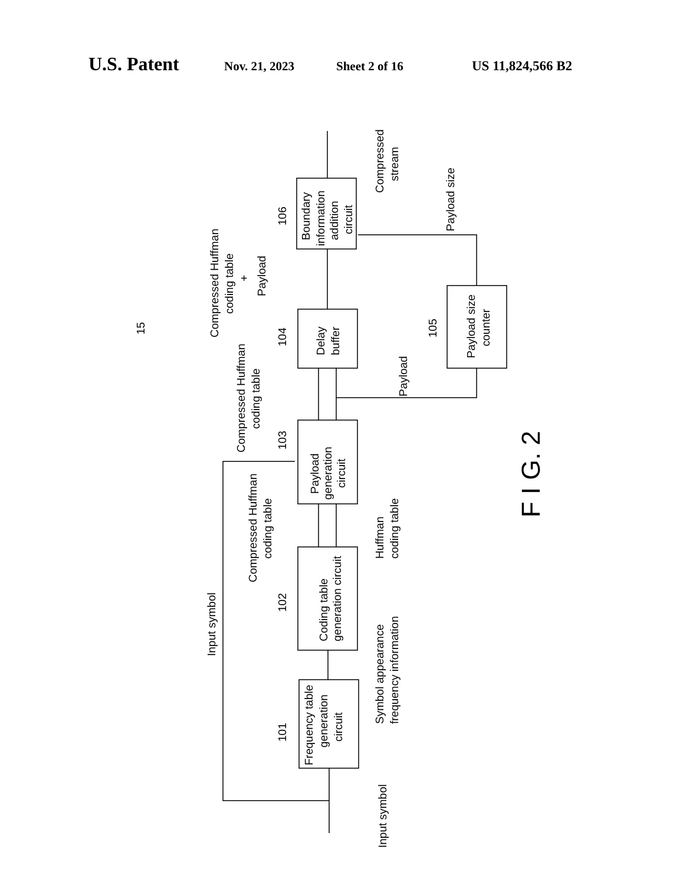U.S. Patent Nov. 21, 2023 Sheet 2 of 16 US 11,824,566 B2
Frequency table
generation
circuit
Coding table
generation circuit
Payload
generation
circuit
Delay
buffer
Payload size
counter
Boundary
information
addition
circuit
101
102
103
104
105
106
15
Input symbol
Input symbol
Symbol appearance
frequency information
Compressed Huffman
coding table
Huffman
coding table
Compressed Huffman
coding table
Payload
Compressed Huffman
coding table
+
Payload
Payload size
Compressed
stream
F I G. 2